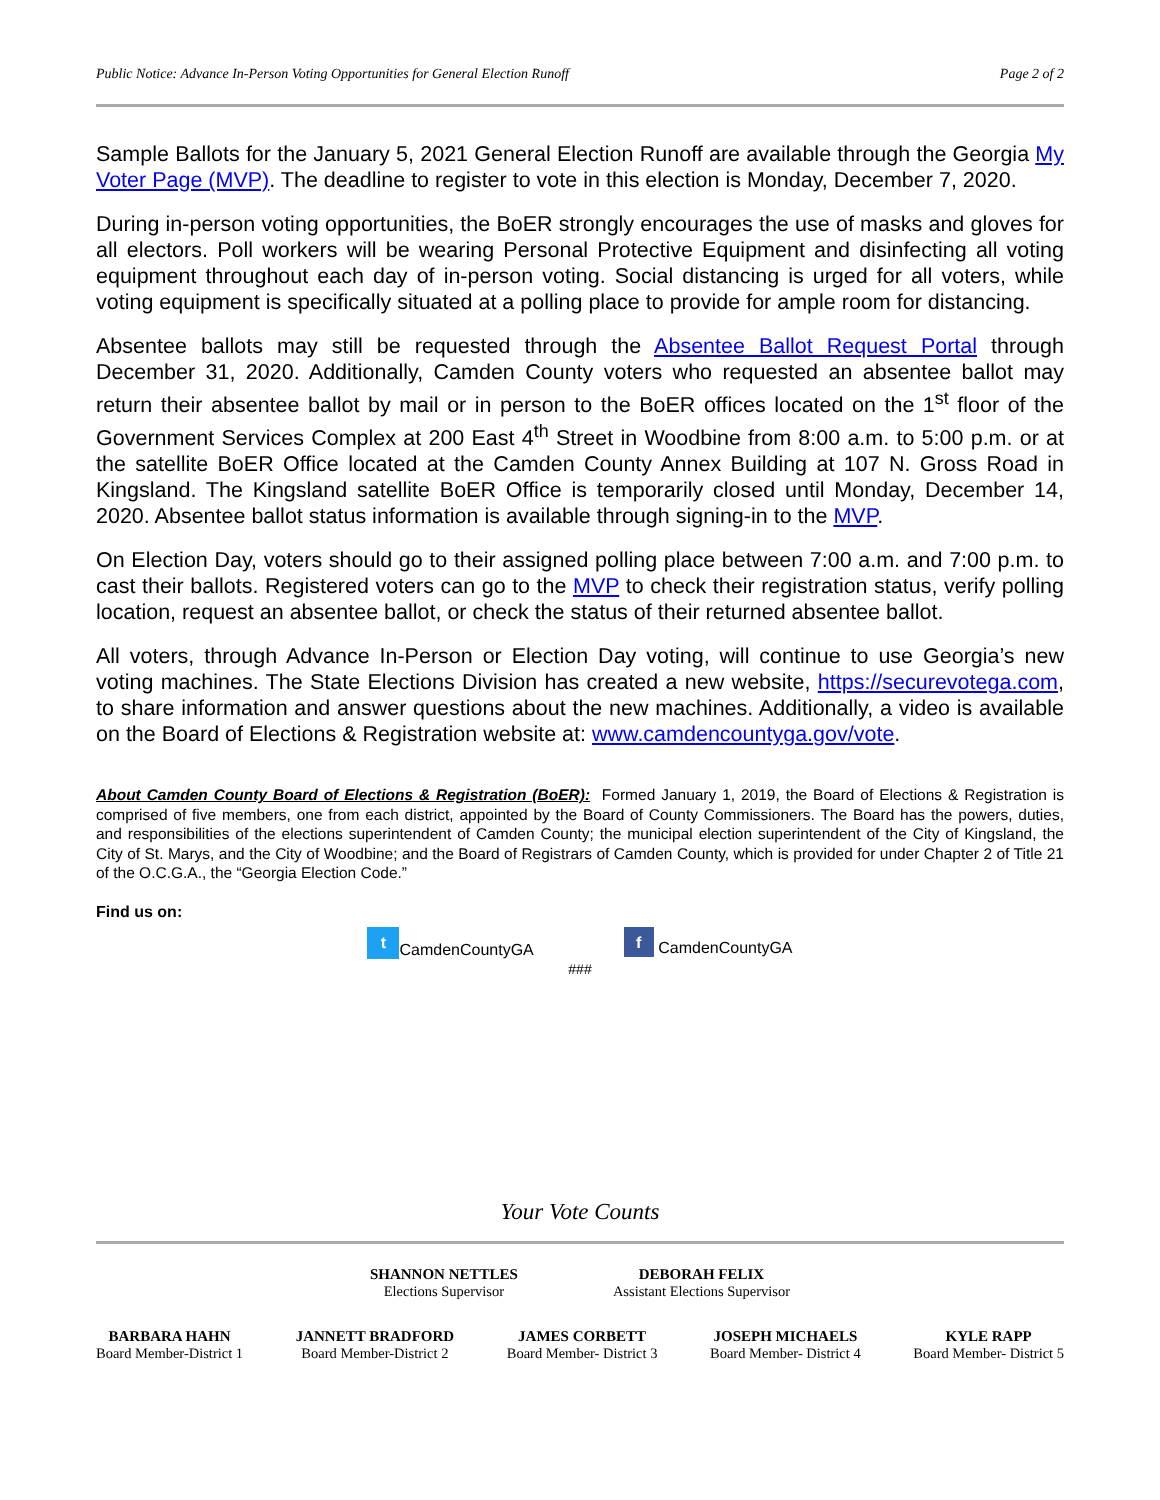Public Notice: Advance In-Person Voting Opportunities for General Election Runoff Page 2 of 2
Sample Ballots for the January 5, 2021 General Election Runoff are available through the Georgia My Voter Page (MVP). The deadline to register to vote in this election is Monday, December 7, 2020.
During in-person voting opportunities, the BoER strongly encourages the use of masks and gloves for all electors. Poll workers will be wearing Personal Protective Equipment and disinfecting all voting equipment throughout each day of in-person voting. Social distancing is urged for all voters, while voting equipment is specifically situated at a polling place to provide for ample room for distancing.
Absentee ballots may still be requested through the Absentee Ballot Request Portal through December 31, 2020. Additionally, Camden County voters who requested an absentee ballot may return their absentee ballot by mail or in person to the BoER offices located on the 1<sup>st</sup> floor of the Government Services Complex at 200 East 4<sup>th</sup> Street in Woodbine from 8:00 a.m. to 5:00 p.m. or at the satellite BoER Office located at the Camden County Annex Building at 107 N. Gross Road in Kingsland. The Kingsland satellite BoER Office is temporarily closed until Monday, December 14, 2020. Absentee ballot status information is available through signing-in to the MVP.
On Election Day, voters should go to their assigned polling place between 7:00 a.m. and 7:00 p.m. to cast their ballots. Registered voters can go to the MVP to check their registration status, verify polling location, request an absentee ballot, or check the status of their returned absentee ballot.
All voters, through Advance In-Person or Election Day voting, will continue to use Georgia’s new voting machines. The State Elections Division has created a new website, https://securevotega.com, to share information and answer questions about the new machines. Additionally, a video is available on the Board of Elections & Registration website at: www.camdencountyga.gov/vote.
About Camden County Board of Elections & Registration (BoER): Formed January 1, 2019, the Board of Elections & Registration is comprised of five members, one from each district, appointed by the Board of County Commissioners. The Board has the powers, duties, and responsibilities of the elections superintendent of Camden County; the municipal election superintendent of the City of Kingsland, the City of St. Marys, and the City of Woodbine; and the Board of Registrars of Camden County, which is provided for under Chapter 2 of Title 21 of the O.C.G.A., the “Georgia Election Code.”
Find us on:
t CamdenCountyGA f CamdenCountyGA
###
Your Vote Counts
SHANNON NETTLES
Elections Supervisor
DEBORAH FELIX
Assistant Elections Supervisor
BARBARA HAHN
Board Member-District 1
JANNETT BRADFORD
Board Member-District 2
JAMES CORBETT
Board Member- District 3
JOSEPH MICHAELS
Board Member- District 4
KYLE RAPP
Board Member- District 5